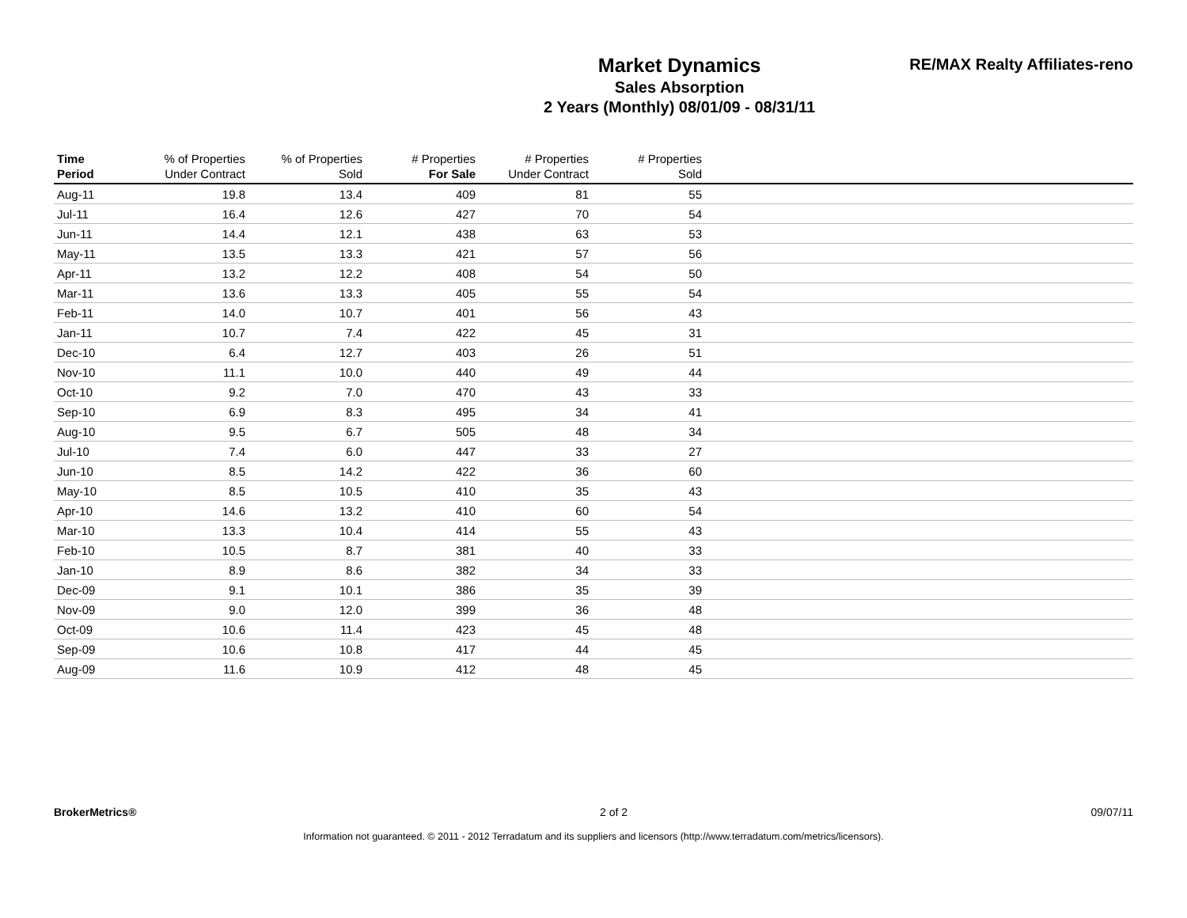Market Dynamics
Sales Absorption
2 Years (Monthly) 08/01/09 - 08/31/11
RE/MAX Realty Affiliates-reno
| Time Period | % of Properties Under Contract | % of Properties Sold | # Properties For Sale | # Properties Under Contract | # Properties Sold | |
| --- | --- | --- | --- | --- | --- | --- |
| Aug-11 | 19.8 | 13.4 | 409 | 81 | 55 | |
| Jul-11 | 16.4 | 12.6 | 427 | 70 | 54 | |
| Jun-11 | 14.4 | 12.1 | 438 | 63 | 53 | |
| May-11 | 13.5 | 13.3 | 421 | 57 | 56 | |
| Apr-11 | 13.2 | 12.2 | 408 | 54 | 50 | |
| Mar-11 | 13.6 | 13.3 | 405 | 55 | 54 | |
| Feb-11 | 14.0 | 10.7 | 401 | 56 | 43 | |
| Jan-11 | 10.7 | 7.4 | 422 | 45 | 31 | |
| Dec-10 | 6.4 | 12.7 | 403 | 26 | 51 | |
| Nov-10 | 11.1 | 10.0 | 440 | 49 | 44 | |
| Oct-10 | 9.2 | 7.0 | 470 | 43 | 33 | |
| Sep-10 | 6.9 | 8.3 | 495 | 34 | 41 | |
| Aug-10 | 9.5 | 6.7 | 505 | 48 | 34 | |
| Jul-10 | 7.4 | 6.0 | 447 | 33 | 27 | |
| Jun-10 | 8.5 | 14.2 | 422 | 36 | 60 | |
| May-10 | 8.5 | 10.5 | 410 | 35 | 43 | |
| Apr-10 | 14.6 | 13.2 | 410 | 60 | 54 | |
| Mar-10 | 13.3 | 10.4 | 414 | 55 | 43 | |
| Feb-10 | 10.5 | 8.7 | 381 | 40 | 33 | |
| Jan-10 | 8.9 | 8.6 | 382 | 34 | 33 | |
| Dec-09 | 9.1 | 10.1 | 386 | 35 | 39 | |
| Nov-09 | 9.0 | 12.0 | 399 | 36 | 48 | |
| Oct-09 | 10.6 | 11.4 | 423 | 45 | 48 | |
| Sep-09 | 10.6 | 10.8 | 417 | 44 | 45 | |
| Aug-09 | 11.6 | 10.9 | 412 | 48 | 45 | |
BrokerMetrics® 2 of 2 09/07/11
Information not guaranteed. © 2011 - 2012 Terradatum and its suppliers and licensors (http://www.terradatum.com/metrics/licensors).